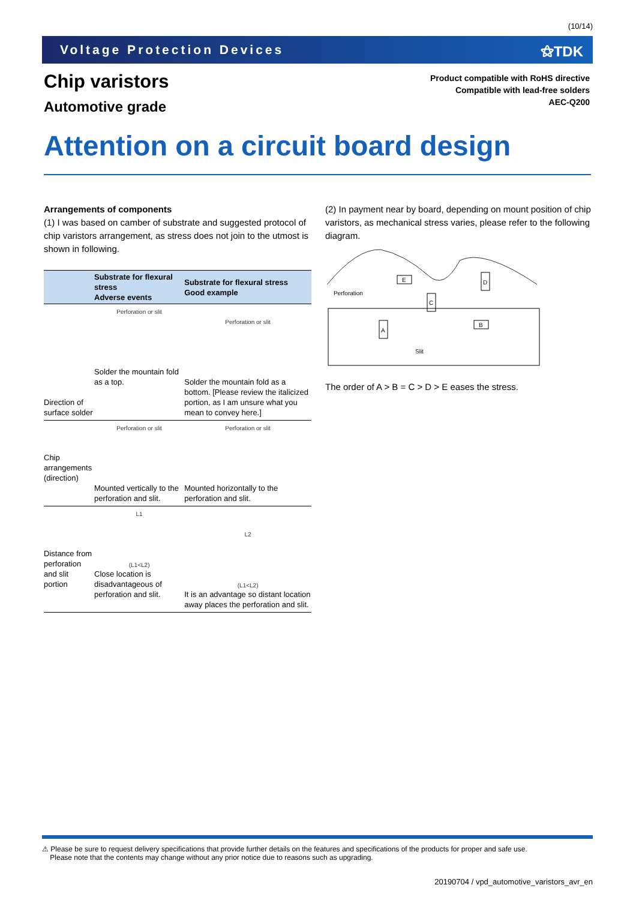(10/14)
Voltage Protection Devices ⚝TDK
Chip varistors
Automotive grade
Product compatible with RoHS directive
Compatible with lead-free solders
AEC-Q200
Attention on a circuit board design
Arrangements of components
(1) I was based on camber of substrate and suggested protocol of chip varistors arrangement, as stress does not join to the utmost is shown in following.
| | Substrate for flexural stress Adverse events | Substrate for flexural stress Good example |
| --- | --- | --- |
| Direction of surface solder | Perforation or slit Solder the mountain fold as a top. | Perforation or slit Solder the mountain fold as a bottom. [Please review the italicized portion, as I am unsure what you mean to convey here.] |
| Chip arrangements (direction) | Perforation or slit Mounted vertically to the perforation and slit. | Perforation or slit Mounted horizontally to the perforation and slit. |
| Distance from perforation and slit portion | L1 (L1<L2) Close location is disadvantageous of perforation and slit. | L2 (L1<L2) It is an advantage so distant location away places the perforation and slit. |
(2) In payment near by board, depending on mount position of chip varistors, as mechanical stress varies, please refer to the following diagram.
E
D
C
A
B
Perforation
Slit
The order of A > B = C > D > E eases the stress.
⚠ Please be sure to request delivery specifications that provide further details on the features and specifications of the products for proper and safe use.
Please note that the contents may change without any prior notice due to reasons such as upgrading.
20190704 / vpd_automotive_varistors_avr_en